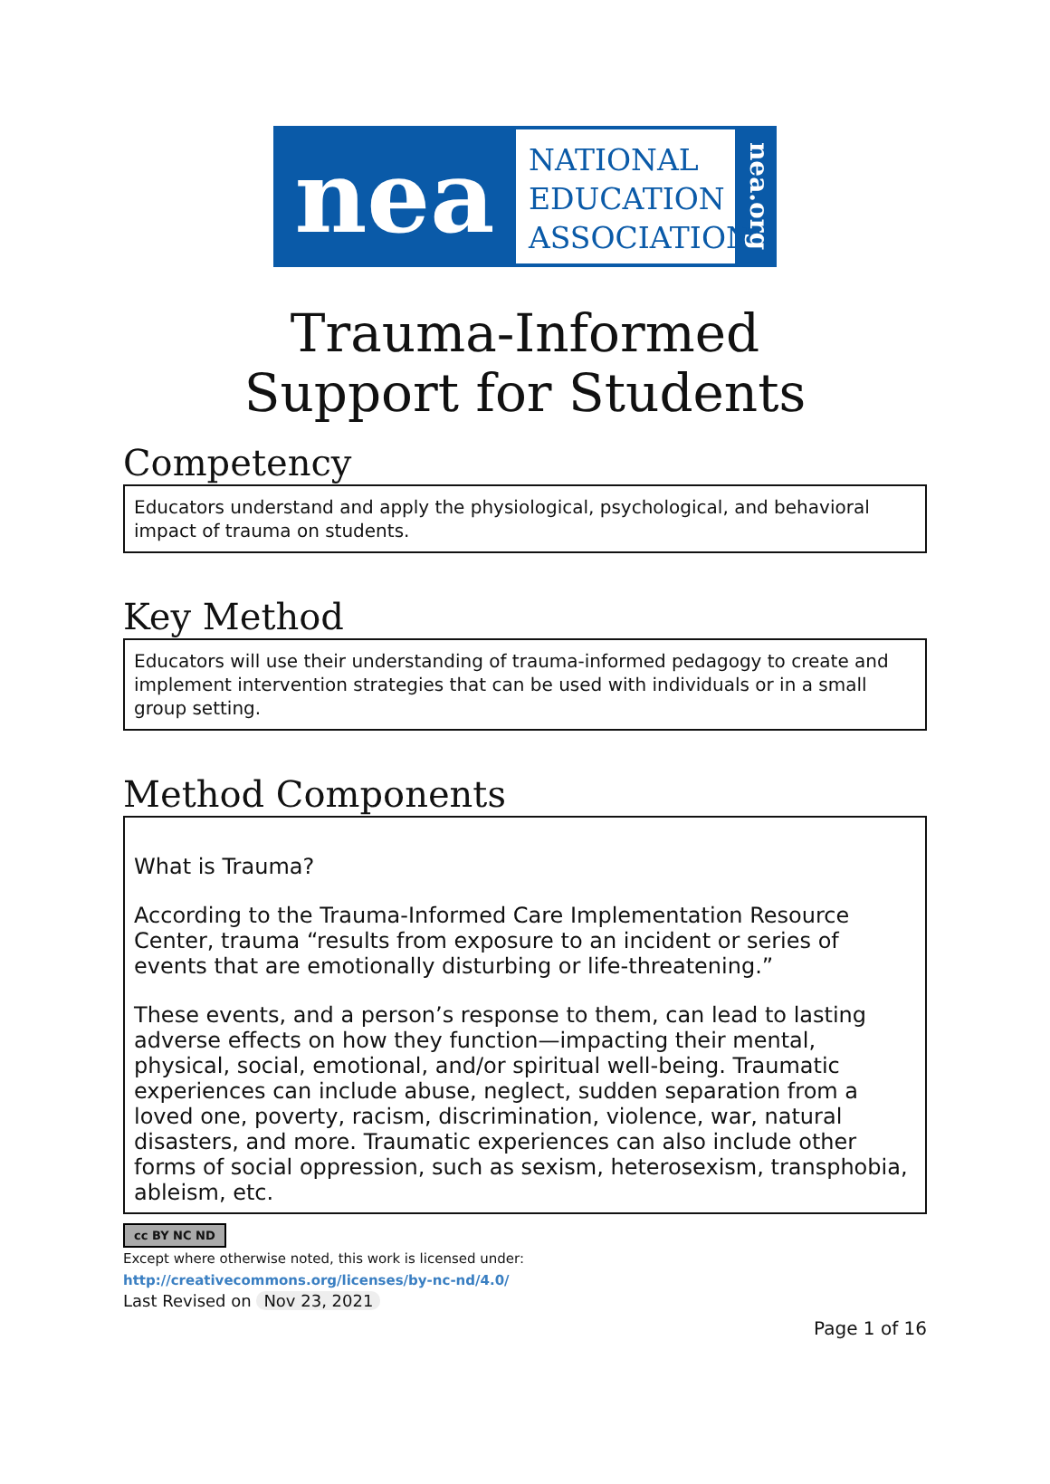nea
NATIONAL
EDUCATION
ASSOCIATION
nea.org
Trauma-Informed
Support for Students
Competency
Educators understand and apply the physiological, psychological, and behavioral impact of trauma on students.
Key Method
Educators will use their understanding of trauma-informed pedagogy to create and implement intervention strategies that can be used with individuals or in a small group setting.
Method Components
What is Trauma?
According to the Trauma-Informed Care Implementation Resource Center, trauma “results from exposure to an incident or series of events that are emotionally disturbing or life-threatening.”
These events, and a person’s response to them, can lead to lasting adverse effects on how they function—impacting their mental, physical, social, emotional, and/or spiritual well-being. Traumatic experiences can include abuse, neglect, sudden separation from a loved one, poverty, racism, discrimination, violence, war, natural disasters, and more. Traumatic experiences can also include other forms of social oppression, such as sexism, heterosexism, transphobia, ableism, etc.
cc BY NC ND
Except where otherwise noted, this work is licensed under:
http://creativecommons.org/licenses/by-nc-nd/4.0/
Last Revised on Nov 23, 2021
Page 1 of 16